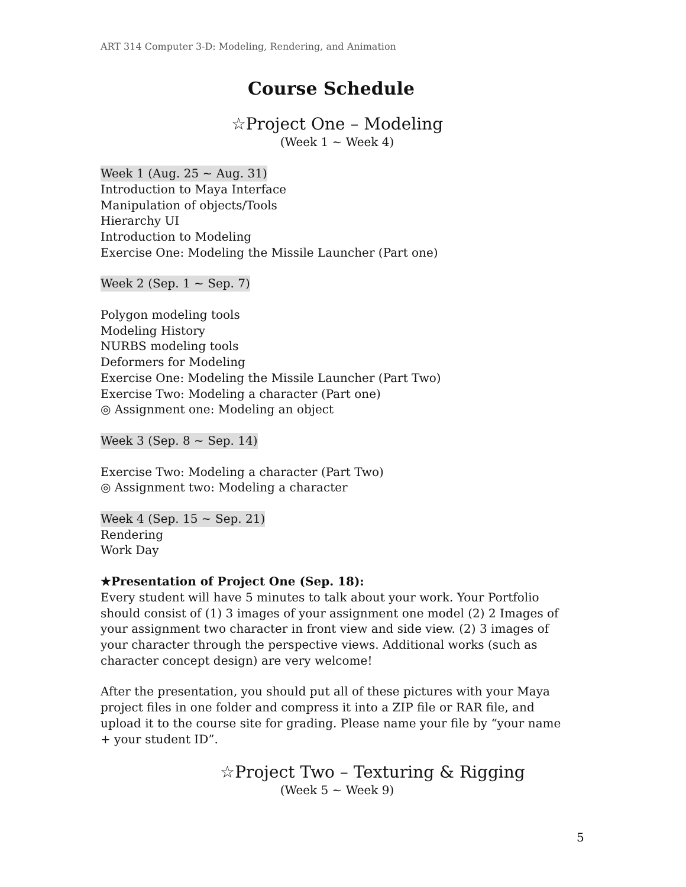ART 314 Computer 3-D: Modeling, Rendering, and Animation
Course Schedule
☆Project One – Modeling
(Week 1 ~ Week 4)
Week 1 (Aug. 25 ~ Aug. 31)
Introduction to Maya Interface
Manipulation of objects/Tools
Hierarchy UI
Introduction to Modeling
Exercise One: Modeling the Missile Launcher (Part one)
Week 2 (Sep. 1 ~ Sep. 7)
Polygon modeling tools
Modeling History
NURBS modeling tools
Deformers for Modeling
Exercise One: Modeling the Missile Launcher (Part Two)
Exercise Two: Modeling a character (Part one)
◎ Assignment one: Modeling an object
Week 3 (Sep. 8 ~ Sep. 14)
Exercise Two: Modeling a character (Part Two)
◎ Assignment two: Modeling a character
Week 4 (Sep. 15 ~ Sep. 21)
Rendering
Work Day
★Presentation of Project One (Sep. 18):
Every student will have 5 minutes to talk about your work. Your Portfolio should consist of (1) 3 images of your assignment one model (2) 2 Images of your assignment two character in front view and side view. (2) 3 images of your character through the perspective views. Additional works (such as character concept design) are very welcome!
After the presentation, you should put all of these pictures with your Maya project files in one folder and compress it into a ZIP file or RAR file, and upload it to the course site for grading. Please name your file by “your name + your student ID”.
☆Project Two – Texturing & Rigging
(Week 5 ~ Week 9)
5